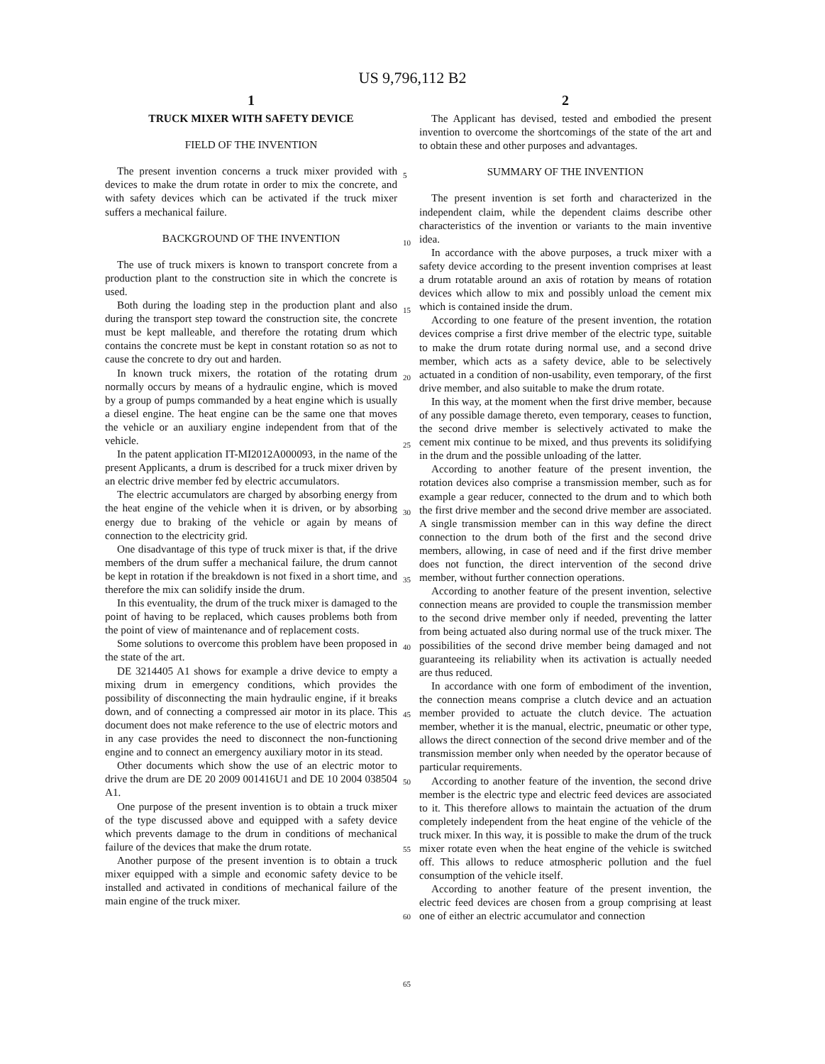US 9,796,112 B2
1
TRUCK MIXER WITH SAFETY DEVICE
FIELD OF THE INVENTION
The present invention concerns a truck mixer provided with devices to make the drum rotate in order to mix the concrete, and with safety devices which can be activated if the truck mixer suffers a mechanical failure.
BACKGROUND OF THE INVENTION
The use of truck mixers is known to transport concrete from a production plant to the construction site in which the concrete is used.
Both during the loading step in the production plant and also during the transport step toward the construction site, the concrete must be kept malleable, and therefore the rotating drum which contains the concrete must be kept in constant rotation so as not to cause the concrete to dry out and harden.
In known truck mixers, the rotation of the rotating drum normally occurs by means of a hydraulic engine, which is moved by a group of pumps commanded by a heat engine which is usually a diesel engine. The heat engine can be the same one that moves the vehicle or an auxiliary engine independent from that of the vehicle.
In the patent application IT-MI2012A000093, in the name of the present Applicants, a drum is described for a truck mixer driven by an electric drive member fed by electric accumulators.
The electric accumulators are charged by absorbing energy from the heat engine of the vehicle when it is driven, or by absorbing energy due to braking of the vehicle or again by means of connection to the electricity grid.
One disadvantage of this type of truck mixer is that, if the drive members of the drum suffer a mechanical failure, the drum cannot be kept in rotation if the breakdown is not fixed in a short time, and therefore the mix can solidify inside the drum.
In this eventuality, the drum of the truck mixer is damaged to the point of having to be replaced, which causes problems both from the point of view of maintenance and of replacement costs.
Some solutions to overcome this problem have been proposed in the state of the art.
DE 3214405 A1 shows for example a drive device to empty a mixing drum in emergency conditions, which provides the possibility of disconnecting the main hydraulic engine, if it breaks down, and of connecting a compressed air motor in its place. This document does not make reference to the use of electric motors and in any case provides the need to disconnect the non-functioning engine and to connect an emergency auxiliary motor in its stead.
Other documents which show the use of an electric motor to drive the drum are DE 20 2009 001416U1 and DE 10 2004 038504 A1.
One purpose of the present invention is to obtain a truck mixer of the type discussed above and equipped with a safety device which prevents damage to the drum in conditions of mechanical failure of the devices that make the drum rotate.
Another purpose of the present invention is to obtain a truck mixer equipped with a simple and economic safety device to be installed and activated in conditions of mechanical failure of the main engine of the truck mixer.
5
10
15
20
25
30
35
40
45
50
55
60
65
2
The Applicant has devised, tested and embodied the present invention to overcome the shortcomings of the state of the art and to obtain these and other purposes and advantages.
SUMMARY OF THE INVENTION
The present invention is set forth and characterized in the independent claim, while the dependent claims describe other characteristics of the invention or variants to the main inventive idea.
In accordance with the above purposes, a truck mixer with a safety device according to the present invention comprises at least a drum rotatable around an axis of rotation by means of rotation devices which allow to mix and possibly unload the cement mix which is contained inside the drum.
According to one feature of the present invention, the rotation devices comprise a first drive member of the electric type, suitable to make the drum rotate during normal use, and a second drive member, which acts as a safety device, able to be selectively actuated in a condition of non-usability, even temporary, of the first drive member, and also suitable to make the drum rotate.
In this way, at the moment when the first drive member, because of any possible damage thereto, even temporary, ceases to function, the second drive member is selectively activated to make the cement mix continue to be mixed, and thus prevents its solidifying in the drum and the possible unloading of the latter.
According to another feature of the present invention, the rotation devices also comprise a transmission member, such as for example a gear reducer, connected to the drum and to which both the first drive member and the second drive member are associated. A single transmission member can in this way define the direct connection to the drum both of the first and the second drive members, allowing, in case of need and if the first drive member does not function, the direct intervention of the second drive member, without further connection operations.
According to another feature of the present invention, selective connection means are provided to couple the transmission member to the second drive member only if needed, preventing the latter from being actuated also during normal use of the truck mixer. The possibilities of the second drive member being damaged and not guaranteeing its reliability when its activation is actually needed are thus reduced.
In accordance with one form of embodiment of the invention, the connection means comprise a clutch device and an actuation member provided to actuate the clutch device. The actuation member, whether it is the manual, electric, pneumatic or other type, allows the direct connection of the second drive member and of the transmission member only when needed by the operator because of particular requirements.
According to another feature of the invention, the second drive member is the electric type and electric feed devices are associated to it. This therefore allows to maintain the actuation of the drum completely independent from the heat engine of the vehicle of the truck mixer. In this way, it is possible to make the drum of the truck mixer rotate even when the heat engine of the vehicle is switched off. This allows to reduce atmospheric pollution and the fuel consumption of the vehicle itself.
According to another feature of the present invention, the electric feed devices are chosen from a group comprising at least one of either an electric accumulator and connection